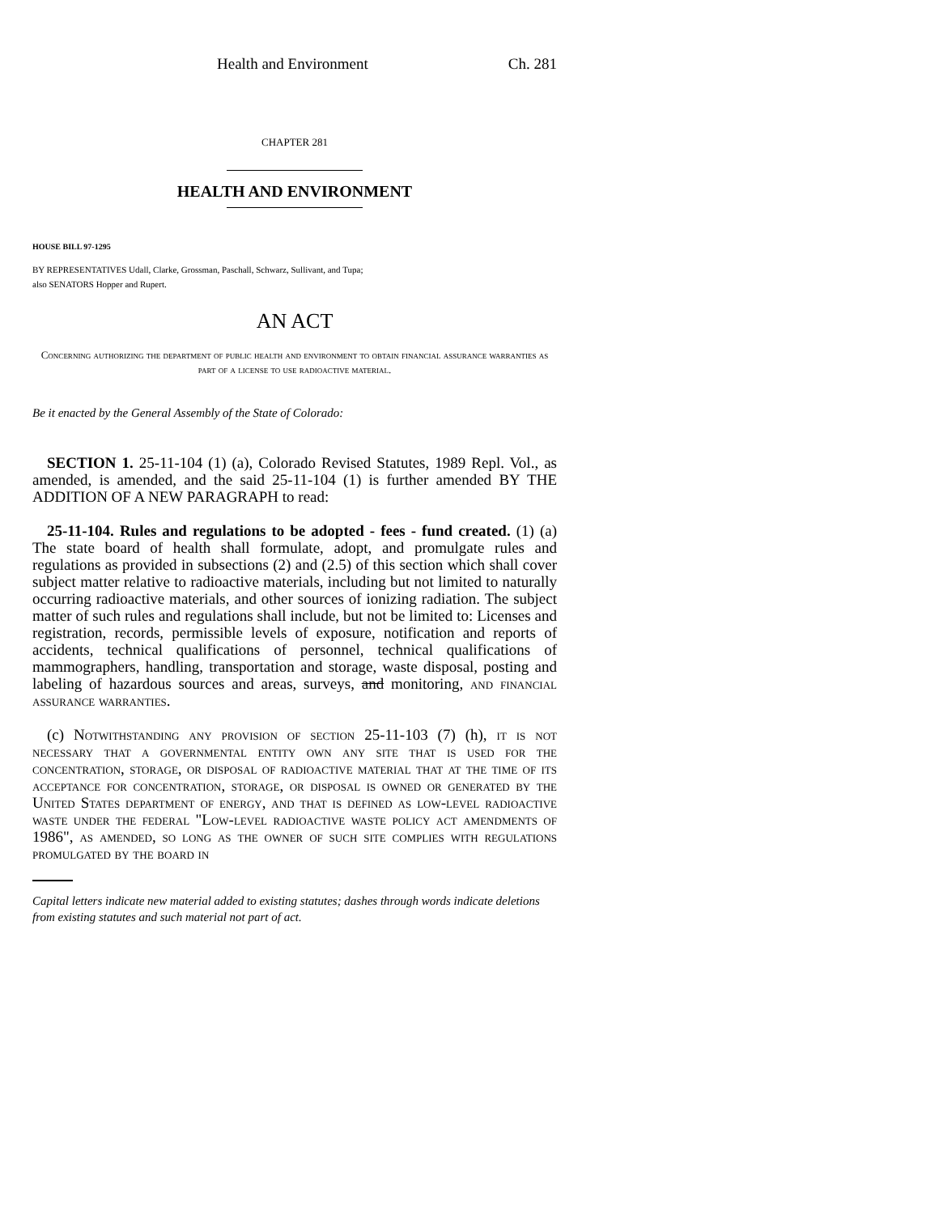Health and Environment Ch. 281
CHAPTER 281
HEALTH AND ENVIRONMENT
HOUSE BILL 97-1295
BY REPRESENTATIVES Udall, Clarke, Grossman, Paschall, Schwarz, Sullivant, and Tupa;
also SENATORS Hopper and Rupert.
AN ACT
Concerning authorizing the department of public health and environment to obtain financial assurance warranties as part of a license to use radioactive material.
Be it enacted by the General Assembly of the State of Colorado:
SECTION 1. 25-11-104 (1) (a), Colorado Revised Statutes, 1989 Repl. Vol., as amended, is amended, and the said 25-11-104 (1) is further amended BY THE ADDITION OF A NEW PARAGRAPH to read:
25-11-104. Rules and regulations to be adopted - fees - fund created. (1) (a) The state board of health shall formulate, adopt, and promulgate rules and regulations as provided in subsections (2) and (2.5) of this section which shall cover subject matter relative to radioactive materials, including but not limited to naturally occurring radioactive materials, and other sources of ionizing radiation. The subject matter of such rules and regulations shall include, but not be limited to: Licenses and registration, records, permissible levels of exposure, notification and reports of accidents, technical qualifications of personnel, technical qualifications of mammographers, handling, transportation and storage, waste disposal, posting and labeling of hazardous sources and areas, surveys, and monitoring, and financial assurance warranties.
(c) Notwithstanding any provision of section 25-11-103 (7) (h), it is not necessary that a governmental entity own any site that is used for the concentration, storage, or disposal of radioactive material that at the time of its acceptance for concentration, storage, or disposal is owned or generated by the United States department of energy, and that is defined as low-level radioactive waste under the federal "Low-level radioactive waste policy act amendments of 1986", as amended, so long as the owner of such site complies with regulations promulgated by the board in
Capital letters indicate new material added to existing statutes; dashes through words indicate deletions from existing statutes and such material not part of act.